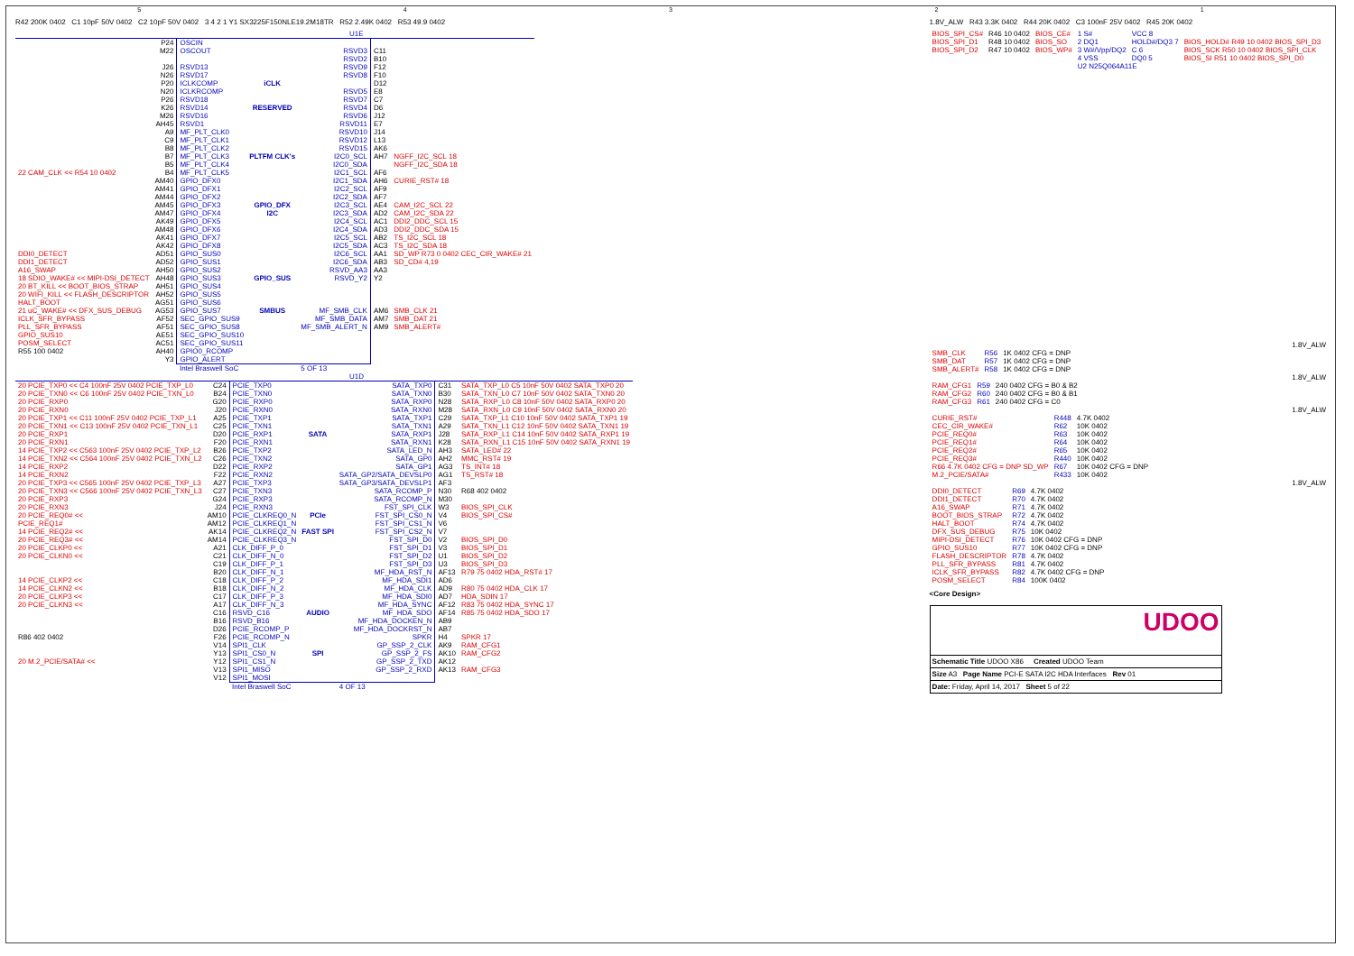54321
R42 200K 0402 C1 10pF 50V 0402 C2 10pF 50V 0402 3 4 2 1 Y1 SX3225F150NLE19.2M18TR R52 2.49K 0402 R53 49.9 0402
U1E
| | P24 | OSCIN | | | | |
| | M22 | OSCOUT | | RSVD3 | C11 | |
| | | | | RSVD2 | B10 | |
| | J26 | RSVD13 | | RSVD9 | F12 | |
| | N26 | RSVD17 | | RSVD8 | F10 | |
| | P20 | ICLKCOMP | iCLK | | D12 | |
| | N20 | ICLKRCOMP | | RSVD5 | E8 | |
| | P26 | RSVD18 | | RSVD7 | C7 | |
| | K26 | RSVD14 | RESERVED | RSVD4 | D6 | |
| | M26 | RSVD16 | | RSVD6 | J12 | |
| | AH45 | RSVD1 | | RSVD11 | E7 | |
| | A9 | MF_PLT_CLK0 | | RSVD10 | J14 | |
| | C9 | MF_PLT_CLK1 | | RSVD12 | L13 | |
| | B8 | MF_PLT_CLK2 | | RSVD15 | AK6 | |
| | B7 | MF_PLT_CLK3 | PLTFM CLK's | I2C0_SCL | AH7 | NGFF_I2C_SCL 18 |
| | B5 | MF_PLT_CLK4 | | I2C0_SDA | | NGFF_I2C_SDA 18 |
| 22 CAM_CLK << R54 10 0402 | B4 | MF_PLT_CLK5 | | I2C1_SCL | AF6 | |
| | AM40 | GPIO_DFX0 | | I2C1_SDA | AH6 | CURIE_RST# 18 |
| | AM41 | GPIO_DFX1 | | I2C2_SCL | AF9 | |
| | AM44 | GPIO_DFX2 | | I2C2_SDA | AF7 | |
| | AM45 | GPIO_DFX3 | GPIO_DFX | I2C3_SCL | AE4 | CAM_I2C_SCL 22 |
| | AM47 | GPIO_DFX4 | I2C | I2C3_SDA | AD2 | CAM_I2C_SDA 22 |
| | AK49 | GPIO_DFX5 | | I2C4_SCL | AC1 | DDI2_DDC_SCL 15 |
| | AM48 | GPIO_DFX6 | | I2C4_SDA | AD3 | DDI2_DDC_SDA 15 |
| | AK41 | GPIO_DFX7 | | I2C5_SCL | AB2 | TS_I2C_SCL 18 |
| | AK42 | GPIO_DFX8 | | I2C5_SDA | AC3 | TS_I2C_SDA 18 |
| DDI0_DETECT | AD51 | GPIO_SUS0 | | I2C6_SCL | AA1 | SD_WP R73 0 0402 CEC_CIR_WAKE# 21 |
| DDI1_DETECT | AD52 | GPIO_SUS1 | | I2C6_SDA | AB3 | SD_CD# 4,19 |
| A16_SWAP | AH50 | GPIO_SUS2 | | RSVD_AA3 | AA3 | |
| 18 SDIO_WAKE# << MIPI-DSI_DETECT | AH48 | GPIO_SUS3 | GPIO_SUS | RSVD_Y2 | Y2 | |
| 20 BT_KILL << BOOT_BIOS_STRAP | AH51 | GPIO_SUS4 | | | | |
| 20 WIFI_KILL << FLASH_DESCRIPTOR | AH52 | GPIO_SUS5 | | | | |
| HALT_BOOT | AG51 | GPIO_SUS6 | | | | |
| 21 uC_WAKE# << DFX_SUS_DEBUG | AG53 | GPIO_SUS7 | SMBUS | MF_SMB_CLK | AM6 | SMB_CLK 21 |
| ICLK_SFR_BYPASS | AF52 | SEC_GPIO_SUS9 | | MF_SMB_DATA | AM7 | SMB_DAT 21 |
| PLL_SFR_BYPASS | AF51 | SEC_GPIO_SUS8 | | MF_SMB_ALERT_N | AM9 | SMB_ALERT# |
| GPIO_SUS10 | AE51 | SEC_GPIO_SUS10 | | | | |
| POSM_SELECT | AC51 | SEC_GPIO_SUS11 | | | | |
| R55 100 0402 | AH40 | GPIO0_RCOMP | | | | |
| | Y3 | GPIO_ALERT | | | | |
| | | Intel Braswell SoC | | 5 OF 13 | | |
U1D
| 20 PCIE_TXP0 << C4 100nF 25V 0402 PCIE_TXP_L0 | C24 | PCIE_TXP0 | | SATA_TXP0 | C31 | SATA_TXP_L0 C5 10nF 50V 0402 SATA_TXP0 20 |
| 20 PCIE_TXN0 << C6 100nF 25V 0402 PCIE_TXN_L0 | B24 | PCIE_TXN0 | | SATA_TXN0 | B30 | SATA_TXN_L0 C7 10nF 50V 0402 SATA_TXN0 20 |
| 20 PCIE_RXP0 | G20 | PCIE_RXP0 | | SATA_RXP0 | N28 | SATA_RXP_L0 C8 10nF 50V 0402 SATA_RXP0 20 |
| 20 PCIE_RXN0 | J20 | PCIE_RXN0 | | SATA_RXN0 | M28 | SATA_RXN_L0 C9 10nF 50V 0402 SATA_RXN0 20 |
| 20 PCIE_TXP1 << C11 100nF 25V 0402 PCIE_TXP_L1 | A25 | PCIE_TXP1 | | SATA_TXP1 | C29 | SATA_TXP_L1 C10 10nF 50V 0402 SATA_TXP1 19 |
| 20 PCIE_TXN1 << C13 100nF 25V 0402 PCIE_TXN_L1 | C25 | PCIE_TXN1 | | SATA_TXN1 | A29 | SATA_TXN_L1 C12 10nF 50V 0402 SATA_TXN1 19 |
| 20 PCIE_RXP1 | D20 | PCIE_RXP1 | SATA | SATA_RXP1 | J28 | SATA_RXP_L1 C14 10nF 50V 0402 SATA_RXP1 19 |
| 20 PCIE_RXN1 | F20 | PCIE_RXN1 | | SATA_RXN1 | K28 | SATA_RXN_L1 C15 10nF 50V 0402 SATA_RXN1 19 |
| 14 PCIE_TXP2 << C563 100nF 25V 0402 PCIE_TXP_L2 | B26 | PCIE_TXP2 | | SATA_LED_N | AH3 | SATA_LED# 22 |
| 14 PCIE_TXN2 << C564 100nF 25V 0402 PCIE_TXN_L2 | C26 | PCIE_TXN2 | | SATA_GP0 | AH2 | MMC_RST# 19 |
| 14 PCIE_RXP2 | D22 | PCIE_RXP2 | | SATA_GP1 | AG3 | TS_INT# 18 |
| 14 PCIE_RXN2 | F22 | PCIE_RXN2 | | SATA_GP2/SATA_DEVSLP0 | AG1 | TS_RST# 18 |
| 20 PCIE_TXP3 << C565 100nF 25V 0402 PCIE_TXP_L3 | A27 | PCIE_TXP3 | | SATA_GP3/SATA_DEVSLP1 | AF3 | |
| 20 PCIE_TXN3 << C566 100nF 25V 0402 PCIE_TXN_L3 | C27 | PCIE_TXN3 | | SATA_RCOMP_P | N30 | R68 402 0402 |
| 20 PCIE_RXP3 | G24 | PCIE_RXP3 | | SATA_RCOMP_N | M30 | |
| 20 PCIE_RXN3 | J24 | PCIE_RXN3 | | FST_SPI_CLK | W3 | BIOS_SPI_CLK |
| 20 PCIE_REQ0# << | AM10 | PCIE_CLKREQ0_N | PCIe | FST_SPI_CS0_N | V4 | BIOS_SPI_CS# |
| PCIE_REQ1# | AM12 | PCIE_CLKREQ1_N | | FST_SPI_CS1_N | V6 | |
| 14 PCIE_REQ2# << | AK14 | PCIE_CLKREQ2_N | FAST SPI | FST_SPI_CS2_N | V7 | |
| 20 PCIE_REQ3# << | AM14 | PCIE_CLKREQ3_N | | FST_SPI_D0 | V2 | BIOS_SPI_D0 |
| 20 PCIE_CLKP0 << | A21 | CLK_DIFF_P_0 | | FST_SPI_D1 | V3 | BIOS_SPI_D1 |
| 20 PCIE_CLKN0 << | C21 | CLK_DIFF_N_0 | | FST_SPI_D2 | U1 | BIOS_SPI_D2 |
| | C19 | CLK_DIFF_P_1 | | FST_SPI_D3 | U3 | BIOS_SPI_D3 |
| | B20 | CLK_DIFF_N_1 | | MF_HDA_RST_N | AF13 | R79 75 0402 HDA_RST# 17 |
| 14 PCIE_CLKP2 << | C18 | CLK_DIFF_P_2 | | MF_HDA_SDI1 | AD6 | |
| 14 PCIE_CLKN2 << | B18 | CLK_DIFF_N_2 | | MF_HDA_CLK | AD9 | R80 75 0402 HDA_CLK 17 |
| 20 PCIE_CLKP3 << | C17 | CLK_DIFF_P_3 | | MF_HDA_SDI0 | AD7 | HDA_SDIN 17 |
| 20 PCIE_CLKN3 << | A17 | CLK_DIFF_N_3 | | MF_HDA_SYNC | AF12 | R83 75 0402 HDA_SYNC 17 |
| | C16 | RSVD_C16 | AUDIO | MF_HDA_SDO | AF14 | R85 75 0402 HDA_SDO 17 |
| | B16 | RSVD_B16 | | MF_HDA_DOCKEN_N | AB9 | |
| | D26 | PCIE_RCOMP_P | | MF_HDA_DOCKRST_N | AB7 | |
| R86 402 0402 | F26 | PCIE_RCOMP_N | | SPKR | H4 | SPKR 17 |
| | V14 | SPI1_CLK | | GP_SSP_2_CLK | AK9 | RAM_CFG1 |
| | Y13 | SPI1_CS0_N | SPI | GP_SSP_2_FS | AK10 | RAM_CFG2 |
| 20 M.2_PCIE/SATA# << | Y12 | SPI1_CS1_N | | GP_SSP_2_TXD | AK12 | |
| | V13 | SPI1_MISO | | GP_SSP_2_RXD | AK13 | RAM_CFG3 |
| | V12 | SPI1_MOSI | | | | |
| | | Intel Braswell SoC | | 4 OF 13 | | |
1.8V_ALW R43 3.3K 0402 R44 20K 0402 C3 100nF 25V 0402 R45 20K 0402
| BIOS_SPI_CS# | R46 10 0402 | BIOS_CE# | 1 S# | VCC 8 | |
| BIOS_SPI_D1 | R48 10 0402 | BIOS_SO | 2 DQ1 | HOLD#/DQ3 7 | BIOS_HOLD# R49 10 0402 BIOS_SPI_D3 |
| BIOS_SPI_D2 | R47 10 0402 | BIOS_WP# | 3 W#/Vpp/DQ2 | C 6 | BIOS_SCK R50 10 0402 BIOS_SPI_CLK |
| | | | 4 VSS | DQ0 5 | BIOS_SI R51 10 0402 BIOS_SPI_D0 |
| | | | U2 N25Q064A11E | | |
1.8V_ALW
| SMB_CLK | R56 | 1K 0402 CFG = DNP |
| SMB_DAT | R57 | 1K 0402 CFG = DNP |
| SMB_ALERT# | R58 | 1K 0402 CFG = DNP |
1.8V_ALW
| RAM_CFG1 | R59 | 240 0402 CFG = B0 & B2 |
| RAM_CFG2 | R60 | 240 0402 CFG = B0 & B1 |
| RAM_CFG3 | R61 | 240 0402 CFG = C0 |
1.8V_ALW
| CURIE_RST# | R448 | 4.7K 0402 |
| CEC_CIR_WAKE# | R62 | 10K 0402 |
| PCIE_REQ0# | R63 | 10K 0402 |
| PCIE_REQ1# | R64 | 10K 0402 |
| PCIE_REQ2# | R65 | 10K 0402 |
| PCIE_REQ3# | R440 | 10K 0402 |
| R66 4.7K 0402 CFG = DNP SD_WP | R67 | 10K 0402 CFG = DNP |
| M.2_PCIE/SATA# | R433 | 10K 0402 |
1.8V_ALW
| DDI0_DETECT | R69 | 4.7K 0402 |
| DDI1_DETECT | R70 | 4.7K 0402 |
| A16_SWAP | R71 | 4.7K 0402 |
| BOOT_BIOS_STRAP | R72 | 4.7K 0402 |
| HALT_BOOT | R74 | 4.7K 0402 |
| DFX_SUS_DEBUG | R75 | 10K 0402 |
| MIPI-DSI_DETECT | R76 | 10K 0402 CFG = DNP |
| GPIO_SUS10 | R77 | 10K 0402 CFG = DNP |
| FLASH_DESCRIPTOR | R78 | 4.7K 0402 |
| PLL_SFR_BYPASS | R81 | 4.7K 0402 |
| ICLK_SFR_BYPASS | R82 | 4.7K 0402 CFG = DNP |
| POSM_SELECT | R84 | 100K 0402 |
<Core Design>
UDOO
Schematic Title UDOO X86 Created UDOO Team
Size A3 Page Name PCI-E SATA I2C HDA Interfaces Rev 01
Date: Friday, April 14, 2017 Sheet 5 of 22